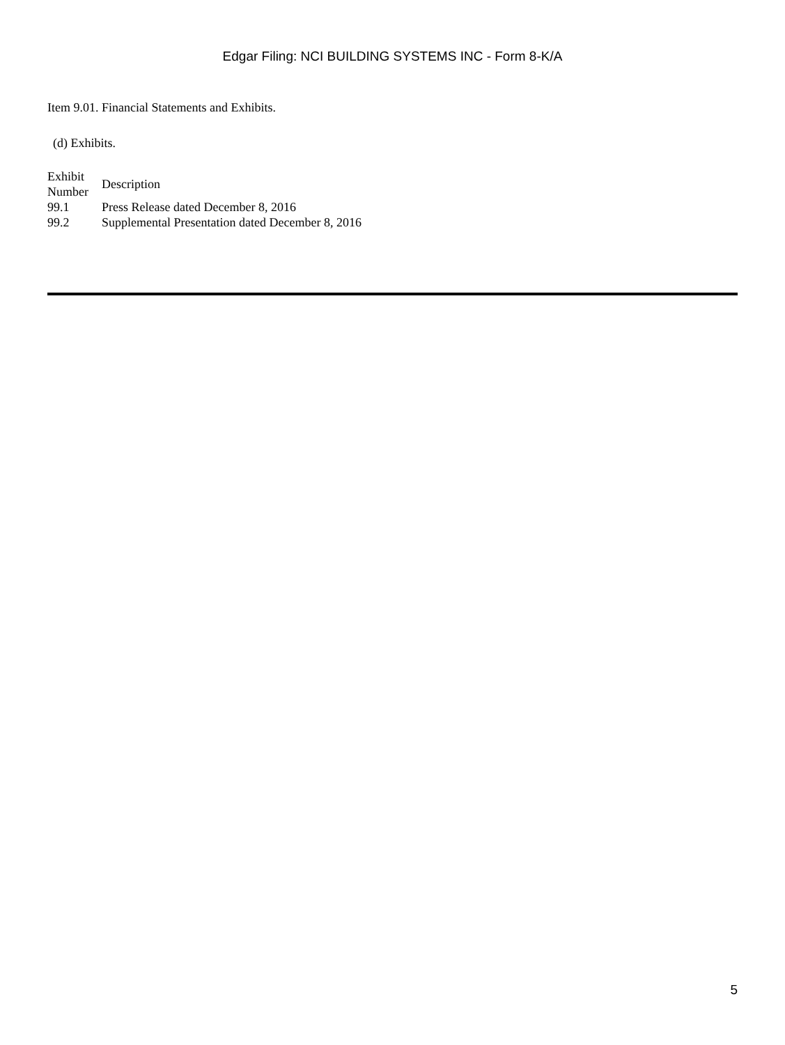Edgar Filing: NCI BUILDING SYSTEMS INC - Form 8-K/A
Item 9.01. Financial Statements and Exhibits.
(d) Exhibits.
| Exhibit Number | Description |
| --- | --- |
| 99.1 | Press Release dated December 8, 2016 |
| 99.2 | Supplemental Presentation dated December 8, 2016 |
5